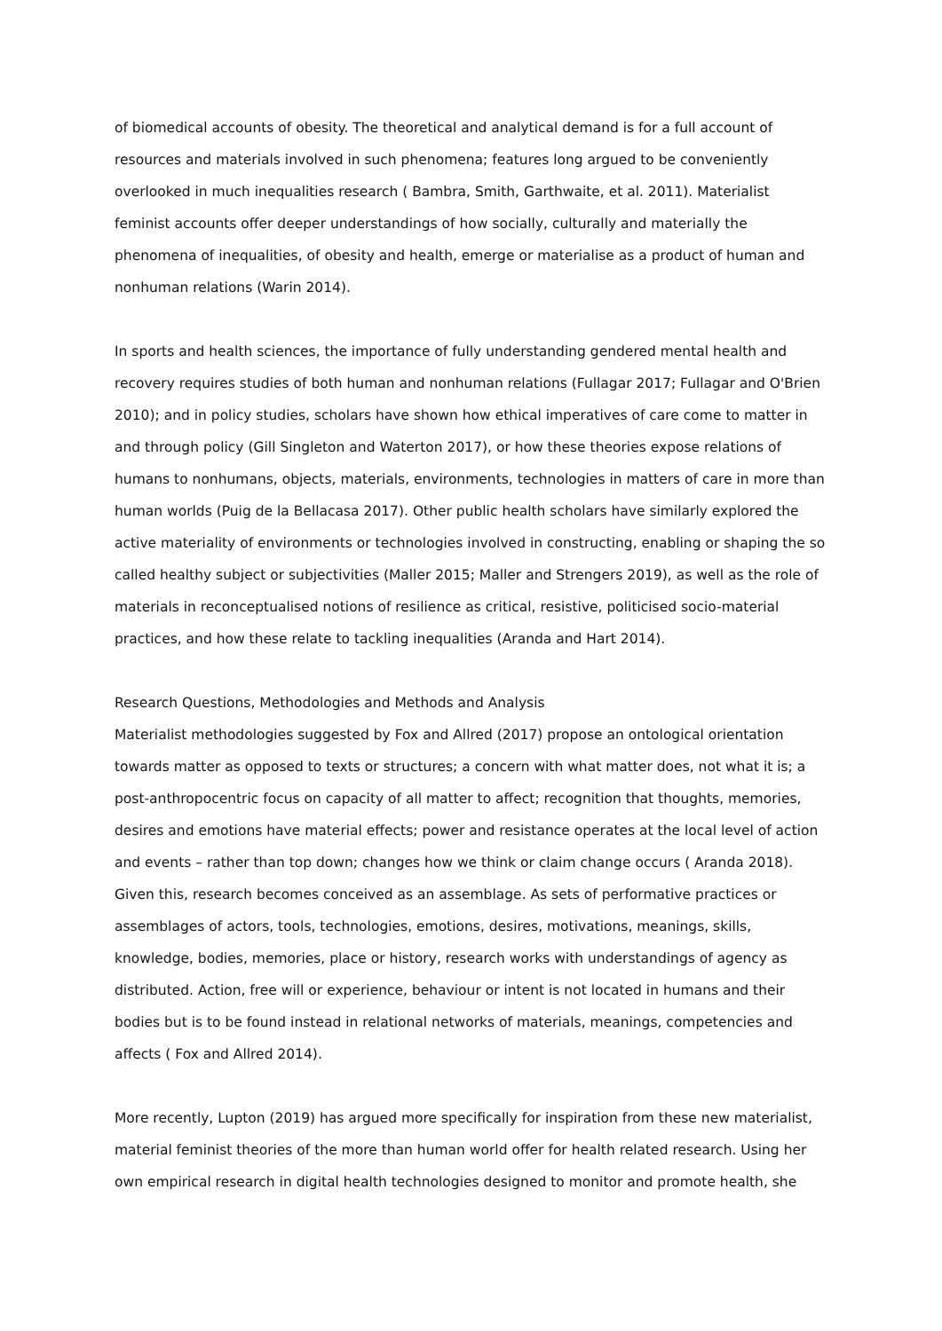of biomedical accounts of obesity. The theoretical and analytical demand is for a full account of resources and materials involved in such phenomena; features long argued to be conveniently overlooked in much inequalities research ( Bambra, Smith, Garthwaite, et al. 2011). Materialist feminist accounts offer deeper understandings of how socially, culturally and materially the phenomena of inequalities, of obesity and health, emerge or materialise as a product of human and nonhuman relations (Warin 2014).
In sports and health sciences, the importance of fully understanding gendered mental health and recovery requires studies of both human and nonhuman relations (Fullagar 2017; Fullagar and O'Brien 2010); and in policy studies, scholars have shown how ethical imperatives of care come to matter in and through policy (Gill Singleton and Waterton 2017), or how these theories expose relations of humans to nonhumans, objects, materials, environments, technologies in matters of care in more than human worlds (Puig de la Bellacasa 2017). Other public health scholars have similarly explored the active materiality of environments or technologies involved in constructing, enabling or shaping the so called healthy subject or subjectivities (Maller 2015; Maller and Strengers 2019), as well as the role of materials in reconceptualised notions of resilience as critical, resistive, politicised socio-material practices, and how these relate to tackling inequalities (Aranda and Hart 2014).
Research Questions, Methodologies and Methods and Analysis
Materialist methodologies suggested by Fox and Allred (2017) propose an ontological orientation towards matter as opposed to texts or structures; a concern with what matter does, not what it is; a post-anthropocentric focus on capacity of all matter to affect; recognition that thoughts, memories, desires and emotions have material effects; power and resistance operates at the local level of action and events – rather than top down; changes how we think or claim change occurs ( Aranda 2018). Given this, research becomes conceived as an assemblage. As sets of performative practices or assemblages of actors, tools, technologies, emotions, desires, motivations, meanings, skills, knowledge, bodies, memories, place or history, research works with understandings of agency as distributed. Action, free will or experience, behaviour or intent is not located in humans and their bodies but is to be found instead in relational networks of materials, meanings, competencies and affects ( Fox and Allred 2014).
More recently, Lupton (2019) has argued more specifically for inspiration from these new materialist, material feminist theories of the more than human world offer for health related research. Using her own empirical research in digital health technologies designed to monitor and promote health, she